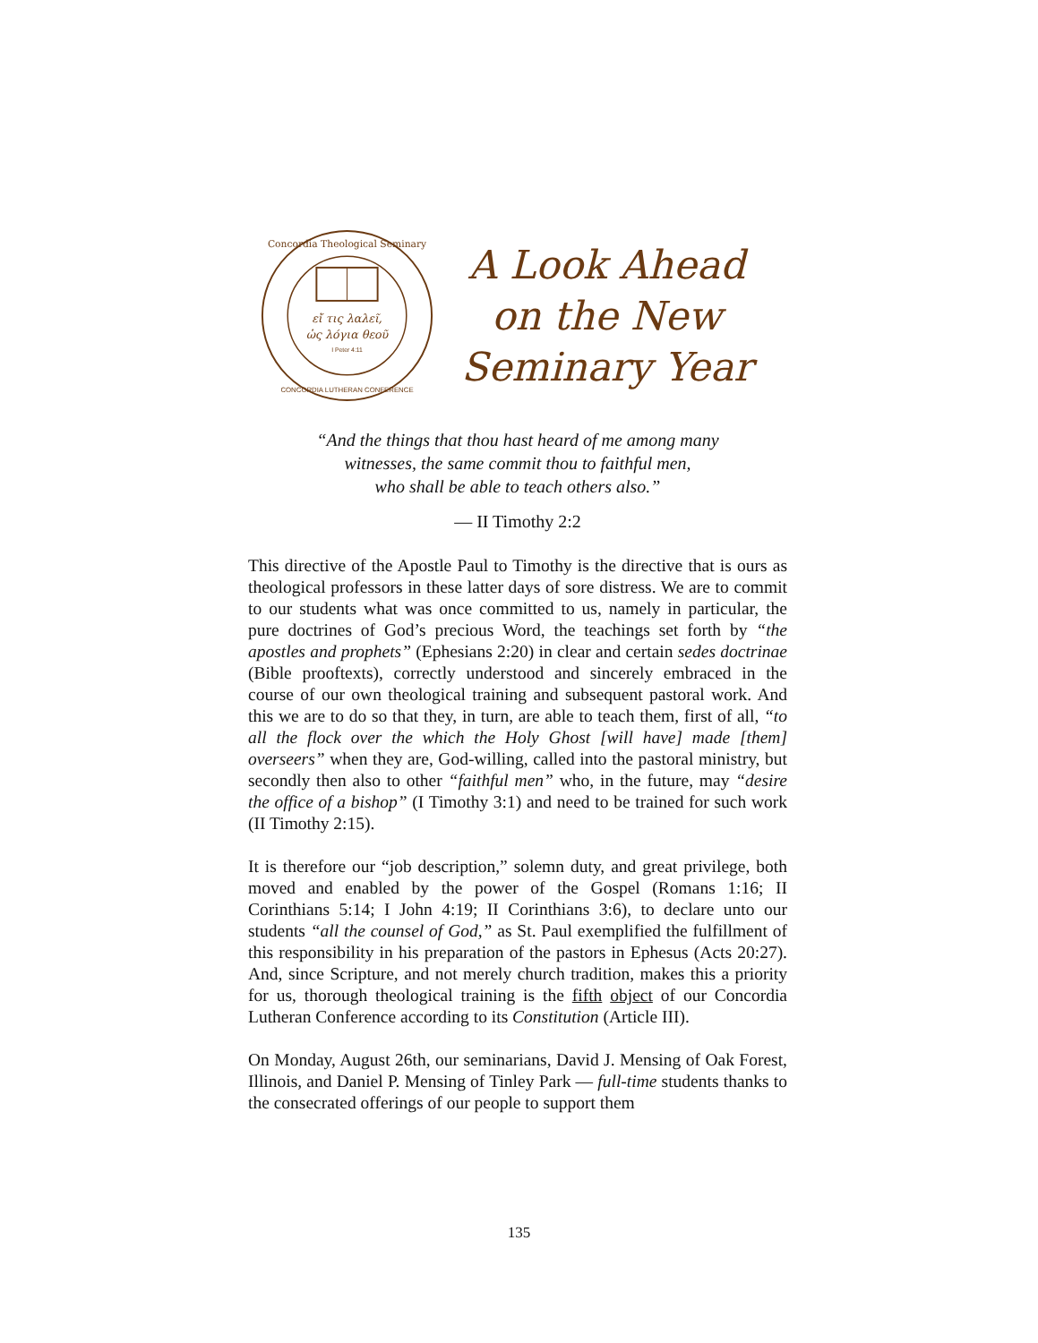εἴ τις λαλεῖ,
ὡς λόγια θεοῦ
I Peter 4:11
Concordia Theological Seminary
CONCORDIA LUTHERAN CONFERENCE
A Look Ahead
on the New
Seminary Year
“And the things that thou hast heard of me among many
witnesses, the same commit thou to faithful men,
who shall be able to teach others also.”
— II Timothy 2:2
This directive of the Apostle Paul to Timothy is the directive that is ours as theological professors in these latter days of sore distress. We are to commit to our students what was once committed to us, namely in particular, the pure doctrines of God’s precious Word, the teachings set forth by “the apostles and prophets” (Ephesians 2:20) in clear and certain sedes doctrinae (Bible prooftexts), correctly understood and sincerely embraced in the course of our own theological training and subsequent pastoral work. And this we are to do so that they, in turn, are able to teach them, first of all, “to all the flock over the which the Holy Ghost [will have] made [them] overseers” when they are, God-willing, called into the pastoral ministry, but secondly then also to other “faithful men” who, in the future, may “desire the office of a bishop” (I Timothy 3:1) and need to be trained for such work (II Timothy 2:15).
It is therefore our “job description,” solemn duty, and great privilege, both moved and enabled by the power of the Gospel (Romans 1:16; II Corinthians 5:14; I John 4:19; II Corinthians 3:6), to declare unto our students “all the counsel of God,” as St. Paul exemplified the fulfillment of this responsibility in his preparation of the pastors in Ephesus (Acts 20:27). And, since Scripture, and not merely church tradition, makes this a priority for us, thorough theological training is the fifth object of our Concordia Lutheran Conference according to its Constitution (Article III).
On Monday, August 26th, our seminarians, David J. Mensing of Oak Forest, Illinois, and Daniel P. Mensing of Tinley Park — full-time students thanks to the consecrated offerings of our people to support them
135